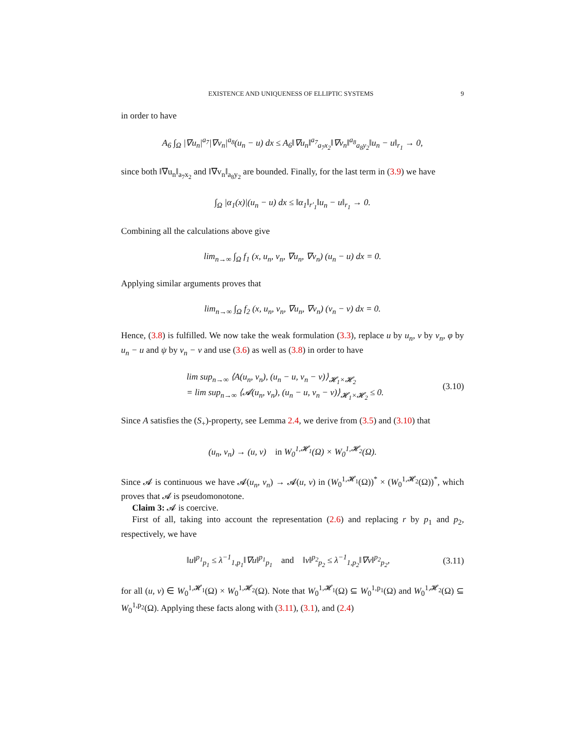EXISTENCE AND UNIQUENESS OF ELLIPTIC SYSTEMS 9
in order to have
A<sub>6</sub> ∫<sub>Ω</sub> |∇u<sub>n</sub>|<sup>a<sub>7</sub></sup>|∇v<sub>n</sub>|<sup>a<sub>8</sub></sup>(u<sub>n</sub> − u) dx ≤ A<sub>6</sub>‖∇u<sub>n</sub>‖<sup>a<sub>7</sub></sup><sub>a<sub>7</sub>x<sub>2</sub></sub>‖∇v<sub>n</sub>‖<sup>a<sub>8</sub></sup><sub>a<sub>8</sub>y<sub>2</sub></sub>‖u<sub>n</sub> − u‖<sub>r<sub>1</sub></sub> → 0,
since both ‖∇u<sub>n</sub>‖<sub>a<sub>7</sub>x<sub>2</sub></sub> and ‖∇v<sub>n</sub>‖<sub>a<sub>8</sub>y<sub>2</sub></sub> are bounded. Finally, for the last term in (3.9) we have
∫<sub>Ω</sub> |α<sub>1</sub>(x)|(u<sub>n</sub> − u) dx ≤ ‖α<sub>1</sub>‖<sub>r′<sub>1</sub></sub>‖u<sub>n</sub> − u‖<sub>r<sub>1</sub></sub> → 0.
Combining all the calculations above give
lim<sub>n→∞</sub> ∫<sub>Ω</sub> f<sub>1</sub> (x, u<sub>n</sub>, v<sub>n</sub>, ∇u<sub>n</sub>, ∇v<sub>n</sub>) (u<sub>n</sub> − u) dx = 0.
Applying similar arguments proves that
lim<sub>n→∞</sub> ∫<sub>Ω</sub> f<sub>2</sub> (x, u<sub>n</sub>, v<sub>n</sub>, ∇u<sub>n</sub>, ∇v<sub>n</sub>) (v<sub>n</sub> − v) dx = 0.
Hence, (3.8) is fulfilled. We now take the weak formulation (3.3), replace u by u<sub>n</sub>, v by v<sub>n</sub>, φ by u<sub>n</sub> − u and ψ by v<sub>n</sub> − v and use (3.6) as well as (3.8) in order to have
lim sup<sub>n→∞</sub> ⟨A(u<sub>n</sub>, v<sub>n</sub>), (u<sub>n</sub> − u, v<sub>n</sub> − v)⟩<sub>𝓗<sub>1</sub>×𝓗<sub>2</sub></sub>
= lim sup<sub>n→∞</sub> ⟨𝓐(u<sub>n</sub>, v<sub>n</sub>), (u<sub>n</sub> − u, v<sub>n</sub> − v)⟩<sub>𝓗<sub>1</sub>×𝓗<sub>2</sub></sub> ≤ 0.
(3.10)
Since A satisfies the (S<sub>+</sub>)-property, see Lemma 2.4, we derive from (3.5) and (3.10) that
(u<sub>n</sub>, v<sub>n</sub>) → (u, v) in W<sub>0</sub><sup>1,𝓗<sub>1</sub></sup>(Ω) × W<sub>0</sub><sup>1,𝓗<sub>2</sub></sup>(Ω).
Since 𝓐 is continuous we have 𝓐(u<sub>n</sub>, v<sub>n</sub>) → 𝓐(u, v) in (W<sub>0</sub><sup>1,𝓗<sub>1</sub></sup>(Ω))<sup>*</sup> × (W<sub>0</sub><sup>1,𝓗<sub>2</sub></sup>(Ω))<sup>*</sup>, which proves that 𝓐 is pseudomonotone.
Claim 3: 𝓐 is coercive.
First of all, taking into account the representation (2.6) and replacing r by p<sub>1</sub> and p<sub>2</sub>, respectively, we have
‖u‖<sup>p<sub>1</sub></sup><sub>p<sub>1</sub></sub> ≤ λ<sup>−1</sup><sub>1,p<sub>1</sub></sub>‖∇u‖<sup>p<sub>1</sub></sup><sub>p<sub>1</sub></sub> and ‖v‖<sup>p<sub>2</sub></sup><sub>p<sub>2</sub></sub> ≤ λ<sup>−1</sup><sub>1,p<sub>2</sub></sub>‖∇v‖<sup>p<sub>2</sub></sup><sub>p<sub>2</sub></sub>,
(3.11)
for all (u, v) ∈ W<sub>0</sub><sup>1,𝓗<sub>1</sub></sup>(Ω) × W<sub>0</sub><sup>1,𝓗<sub>2</sub></sup>(Ω). Note that W<sub>0</sub><sup>1,𝓗<sub>1</sub></sup>(Ω) ⊆ W<sub>0</sub><sup>1,p<sub>1</sub></sup>(Ω) and W<sub>0</sub><sup>1,𝓗<sub>2</sub></sup>(Ω) ⊆ W<sub>0</sub><sup>1,p<sub>2</sub></sup>(Ω). Applying these facts along with (3.11), (3.1), and (2.4)